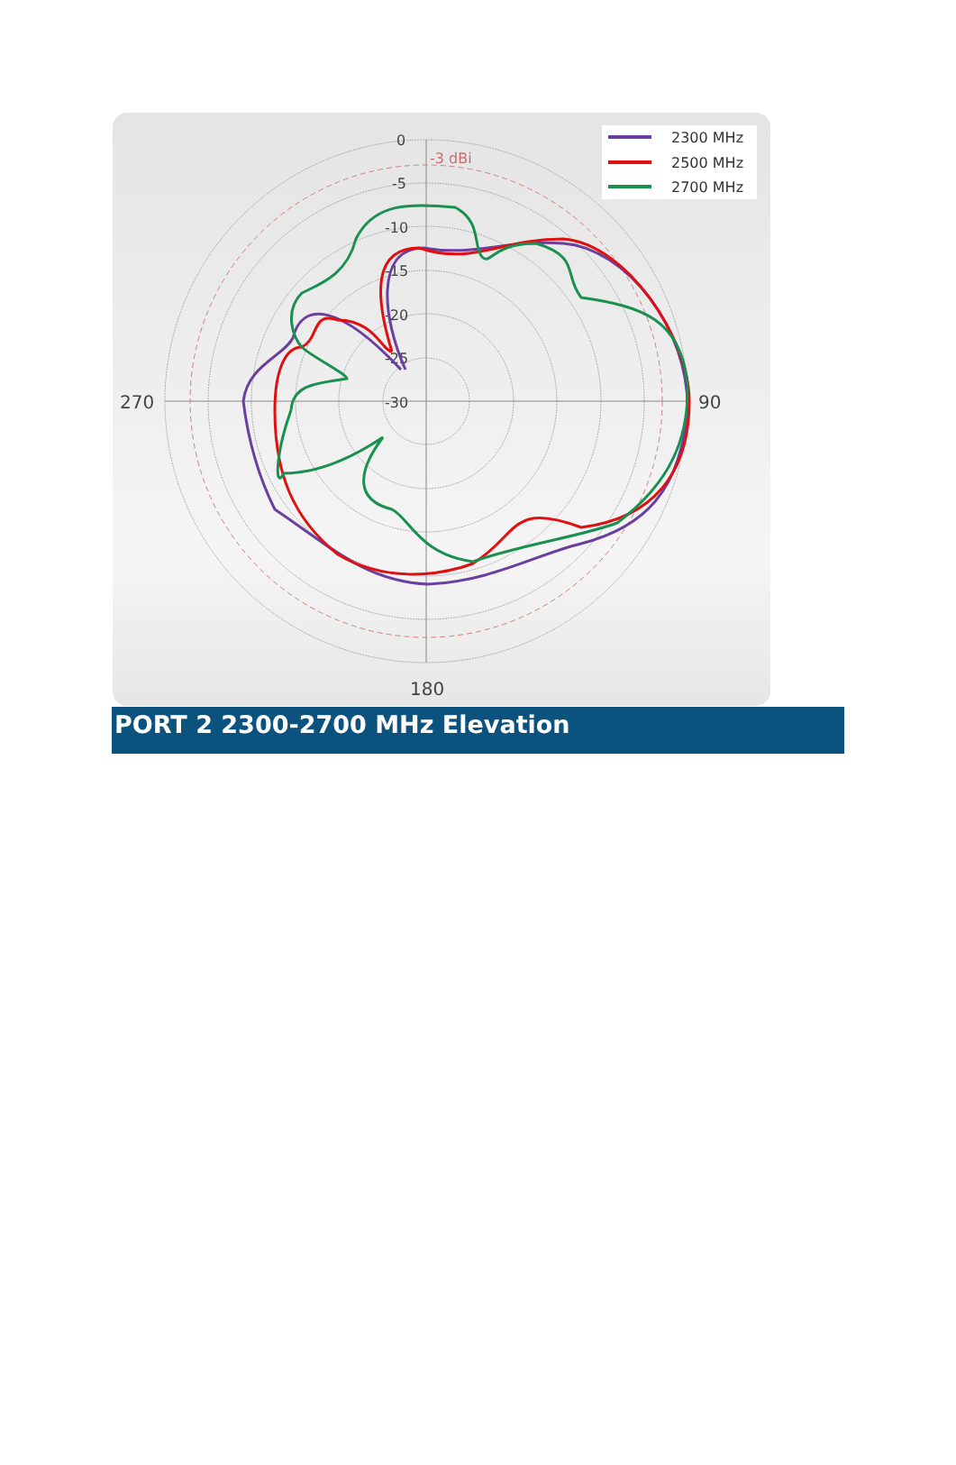0
-5
-10
-15
-20
-25
-30
-3 dBi
270
90
180
2300 MHz
2500 MHz
2700 MHz
PORT 2 2300-2700 MHz Elevation